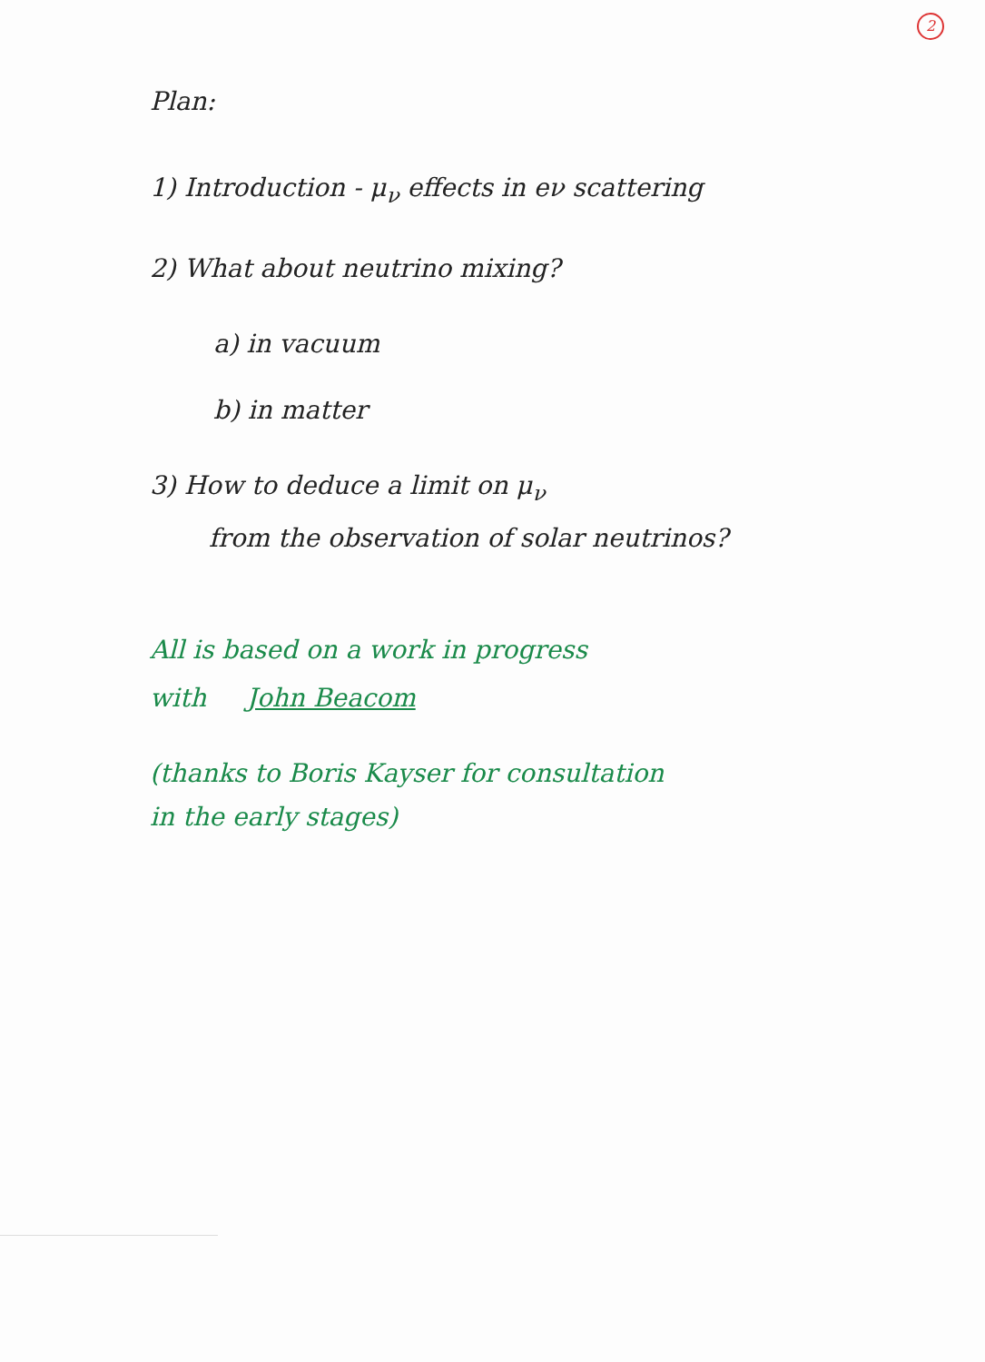2
Plan:
1) Introduction - μ<sub>ν</sub> effects in eν scattering
2) What about neutrino mixing?
a) in vacuum
b) in matter
3) How to deduce a limit on μ<sub>ν</sub>
from the observation of solar neutrinos?
All is based on a work in progress
with John Beacom
(thanks to Boris Kayser for consultation
in the early stages)